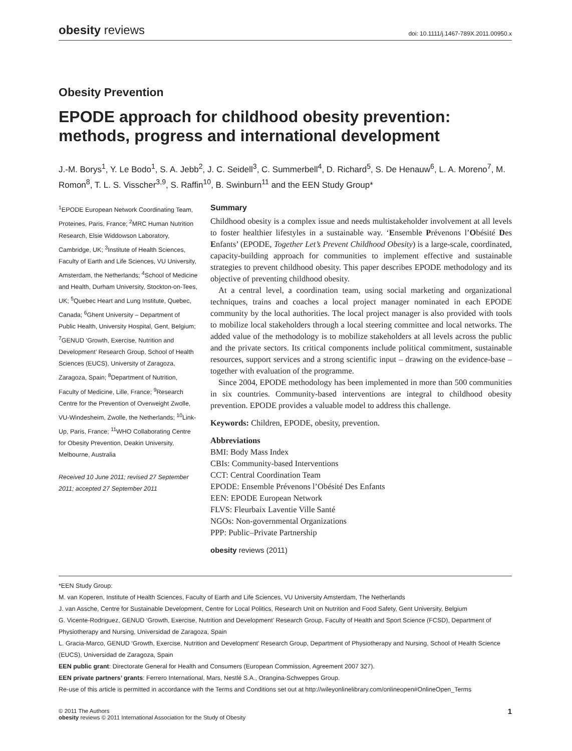obesity reviews doi: 10.1111/j.1467-789X.2011.00950.x
Obesity Prevention
EPODE approach for childhood obesity prevention: methods, progress and international development
J.-M. Borys<sup>1</sup>, Y. Le Bodo<sup>1</sup>, S. A. Jebb<sup>2</sup>, J. C. Seidell<sup>3</sup>, C. Summerbell<sup>4</sup>, D. Richard<sup>5</sup>, S. De Henauw<sup>6</sup>, L. A. Moreno<sup>7</sup>, M. Romon<sup>8</sup>, T. L. S. Visscher<sup>3,9</sup>, S. Raffin<sup>10</sup>, B. Swinburn<sup>11</sup> and the EEN Study Group*
<sup>1</sup> EPODE European Network Coordinating Team, Proteines, Paris, France; <sup>2</sup>MRC Human Nutrition Research, Elsie Widdowson Laboratory, Cambridge, UK; <sup>3</sup>Institute of Health Sciences, Faculty of Earth and Life Sciences, VU University, Amsterdam, the Netherlands; <sup>4</sup>School of Medicine and Health, Durham University, Stockton-on-Tees, UK; <sup>5</sup>Quebec Heart and Lung Institute, Quebec, Canada; <sup>6</sup>Ghent University – Department of Public Health, University Hospital, Gent, Belgium; <sup>7</sup>GENUD ‘Growth, Exercise, Nutrition and Development’ Research Group, School of Health Sciences (EUCS), University of Zaragoza, Zaragoza, Spain; <sup>8</sup>Department of Nutrition, Faculty of Medicine, Lille, France; <sup>9</sup>Research Centre for the Prevention of Overweight Zwolle, VU-Windesheim, Zwolle, the Netherlands; <sup>10</sup>Link-Up, Paris, France; <sup>11</sup>WHO Collaborating Centre for Obesity Prevention, Deakin University, Melbourne, Australia
Received 10 June 2011; revised 27 September 2011; accepted 27 September 2011
Summary
Childhood obesity is a complex issue and needs multistakeholder involvement at all levels to foster healthier lifestyles in a sustainable way. ‘Ensemble Prévenons l’Obésité Des Enfants’ (EPODE, Together Let’s Prevent Childhood Obesity) is a large-scale, coordinated, capacity-building approach for communities to implement effective and sustainable strategies to prevent childhood obesity. This paper describes EPODE methodology and its objective of preventing childhood obesity.
At a central level, a coordination team, using social marketing and organizational techniques, trains and coaches a local project manager nominated in each EPODE community by the local authorities. The local project manager is also provided with tools to mobilize local stakeholders through a local steering committee and local networks. The added value of the methodology is to mobilize stakeholders at all levels across the public and the private sectors. Its critical components include political commitment, sustainable resources, support services and a strong scientific input – drawing on the evidence-base – together with evaluation of the programme.
Since 2004, EPODE methodology has been implemented in more than 500 communities in six countries. Community-based interventions are integral to childhood obesity prevention. EPODE provides a valuable model to address this challenge.
Keywords: Children, EPODE, obesity, prevention.
Abbreviations
BMI: Body Mass Index
CBIs: Community-based Interventions
CCT: Central Coordination Team
EPODE: Ensemble Prévenons l’Obésité Des Enfants
EEN: EPODE European Network
FLVS: Fleurbaix Laventie Ville Santé
NGOs: Non-governmental Organizations
PPP: Public–Private Partnership
obesity reviews (2011)
*EEN Study Group:
M. van Koperen, Institute of Health Sciences, Faculty of Earth and Life Sciences, VU University Amsterdam, The Netherlands
J. van Assche, Centre for Sustainable Development, Centre for Local Politics, Research Unit on Nutrition and Food Safety, Gent University, Belgium
G. Vicente-Rodriguez, GENUD ‘Growth, Exercise, Nutrition and Development’ Research Group, Faculty of Health and Sport Science (FCSD), Department of Physiotherapy and Nursing, Universidad de Zaragoza, Spain
L. Gracia-Marco, GENUD ‘Growth, Exercise, Nutrition and Development’ Research Group, Department of Physiotherapy and Nursing, School of Health Science (EUCS), Universidad de Zaragoza, Spain
EEN public grant: Directorate General for Health and Consumers (European Commission, Agreement 2007 327).
EEN private partners’ grants: Ferrero International, Mars, Nestlé S.A., Orangina-Schweppes Group.
Re-use of this article is permitted in accordance with the Terms and Conditions set out at http://wileyonlinelibrary.com/onlineopen#OnlineOpen_Terms
© 2011 The Authors
obesity reviews © 2011 International Association for the Study of Obesity
1